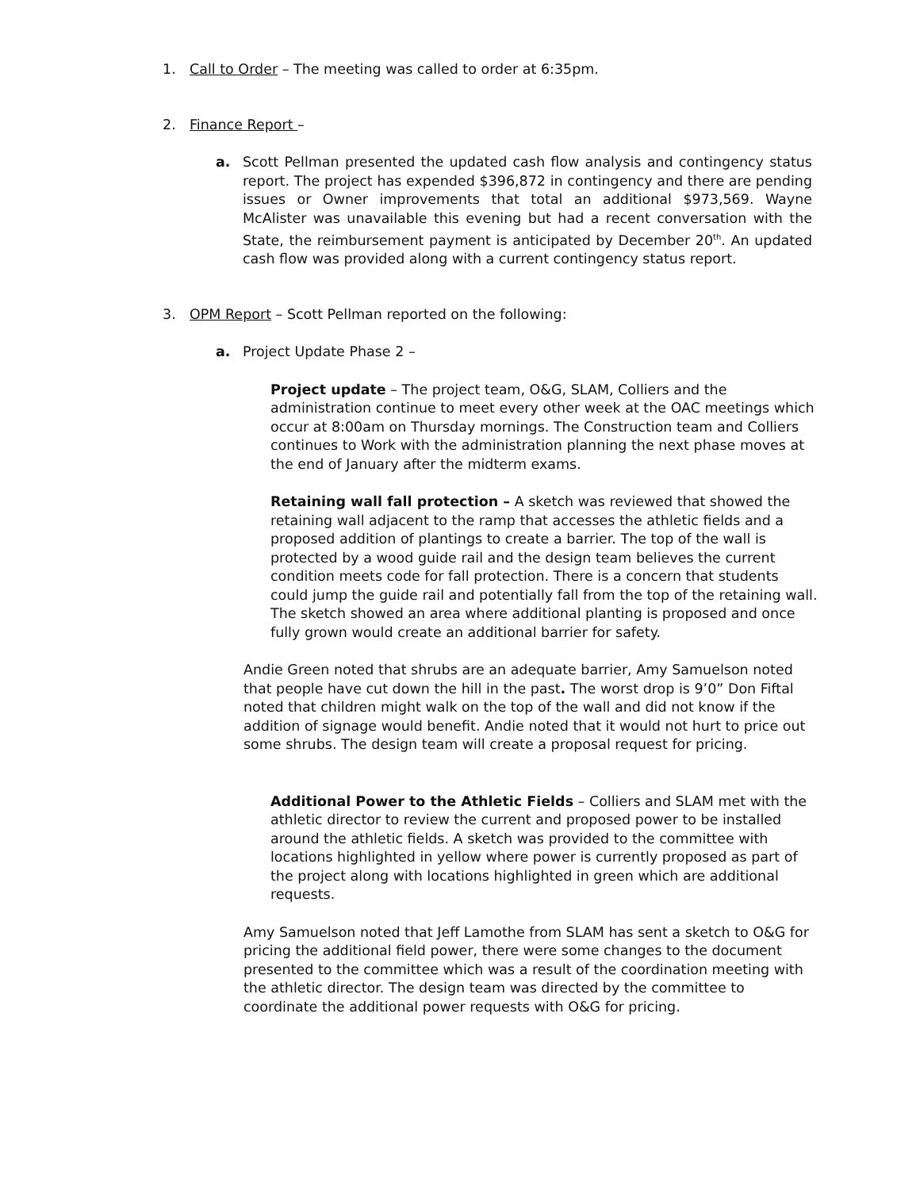1. Call to Order – The meeting was called to order at 6:35pm.
2. Finance Report –
a. Scott Pellman presented the updated cash flow analysis and contingency status report. The project has expended $396,872 in contingency and there are pending issues or Owner improvements that total an additional $973,569. Wayne McAlister was unavailable this evening but had a recent conversation with the State, the reimbursement payment is anticipated by December 20<sup>th</sup>. An updated cash flow was provided along with a current contingency status report.
3. OPM Report – Scott Pellman reported on the following:
a. Project Update Phase 2 –
Project update – The project team, O&G, SLAM, Colliers and the administration continue to meet every other week at the OAC meetings which occur at 8:00am on Thursday mornings. The Construction team and Colliers continues to Work with the administration planning the next phase moves at the end of January after the midterm exams.
Retaining wall fall protection – A sketch was reviewed that showed the retaining wall adjacent to the ramp that accesses the athletic fields and a proposed addition of plantings to create a barrier. The top of the wall is protected by a wood guide rail and the design team believes the current condition meets code for fall protection. There is a concern that students could jump the guide rail and potentially fall from the top of the retaining wall. The sketch showed an area where additional planting is proposed and once fully grown would create an additional barrier for safety.
Andie Green noted that shrubs are an adequate barrier, Amy Samuelson noted that people have cut down the hill in the past. The worst drop is 9’0” Don Fiftal noted that children might walk on the top of the wall and did not know if the addition of signage would benefit. Andie noted that it would not hurt to price out some shrubs. The design team will create a proposal request for pricing.
Additional Power to the Athletic Fields – Colliers and SLAM met with the athletic director to review the current and proposed power to be installed around the athletic fields. A sketch was provided to the committee with locations highlighted in yellow where power is currently proposed as part of the project along with locations highlighted in green which are additional requests.
Amy Samuelson noted that Jeff Lamothe from SLAM has sent a sketch to O&G for pricing the additional field power, there were some changes to the document presented to the committee which was a result of the coordination meeting with the athletic director. The design team was directed by the committee to coordinate the additional power requests with O&G for pricing.